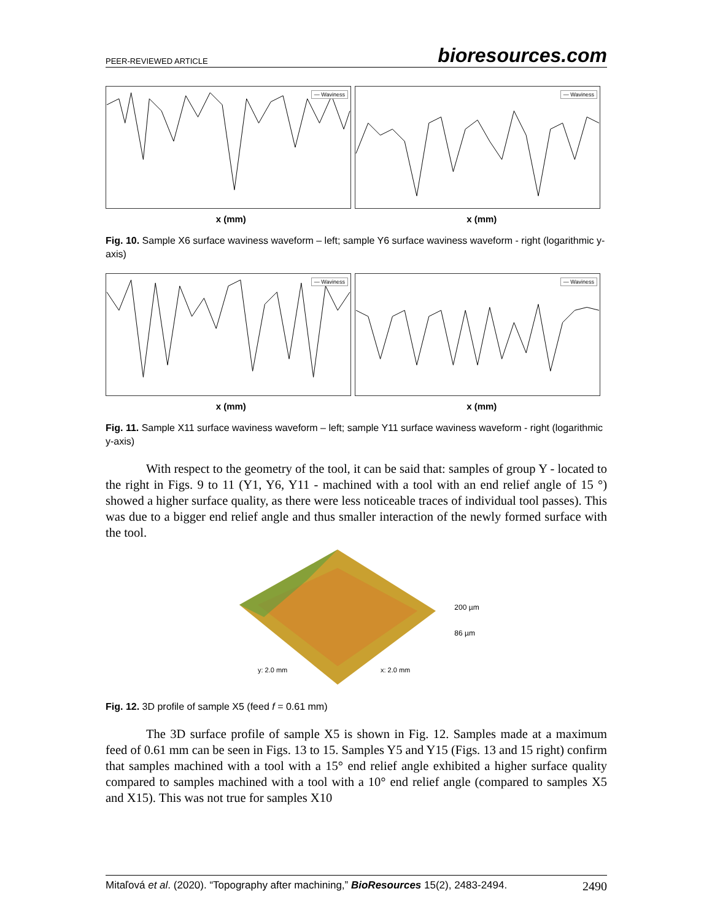PEER-REVIEWED ARTICLE bioresources.com
— Waviness
— Waviness
x (mm) x (mm)
Fig. 10. Sample X6 surface waviness waveform – left; sample Y6 surface waviness waveform - right (logarithmic y-axis)
— Waviness
— Waviness
x (mm) x (mm)
Fig. 11. Sample X11 surface waviness waveform – left; sample Y11 surface waviness waveform - right (logarithmic y-axis)
With respect to the geometry of the tool, it can be said that: samples of group Y - located to the right in Figs. 9 to 11 (Y1, Y6, Y11 - machined with a tool with an end relief angle of 15 °) showed a higher surface quality, as there were less noticeable traces of individual tool passes). This was due to a bigger end relief angle and thus smaller interaction of the newly formed surface with the tool.
y: 2.0 mm
x: 2.0 mm
200 µm
86 µm
Fig. 12. 3D profile of sample X5 (feed f = 0.61 mm)
The 3D surface profile of sample X5 is shown in Fig. 12. Samples made at a maximum feed of 0.61 mm can be seen in Figs. 13 to 15. Samples Y5 and Y15 (Figs. 13 and 15 right) confirm that samples machined with a tool with a 15° end relief angle exhibited a higher surface quality compared to samples machined with a tool with a 10° end relief angle (compared to samples X5 and X15). This was not true for samples X10
Mitaľová et al. (2020). “Topography after machining,” BioResources 15(2), 2483-2494. 2490